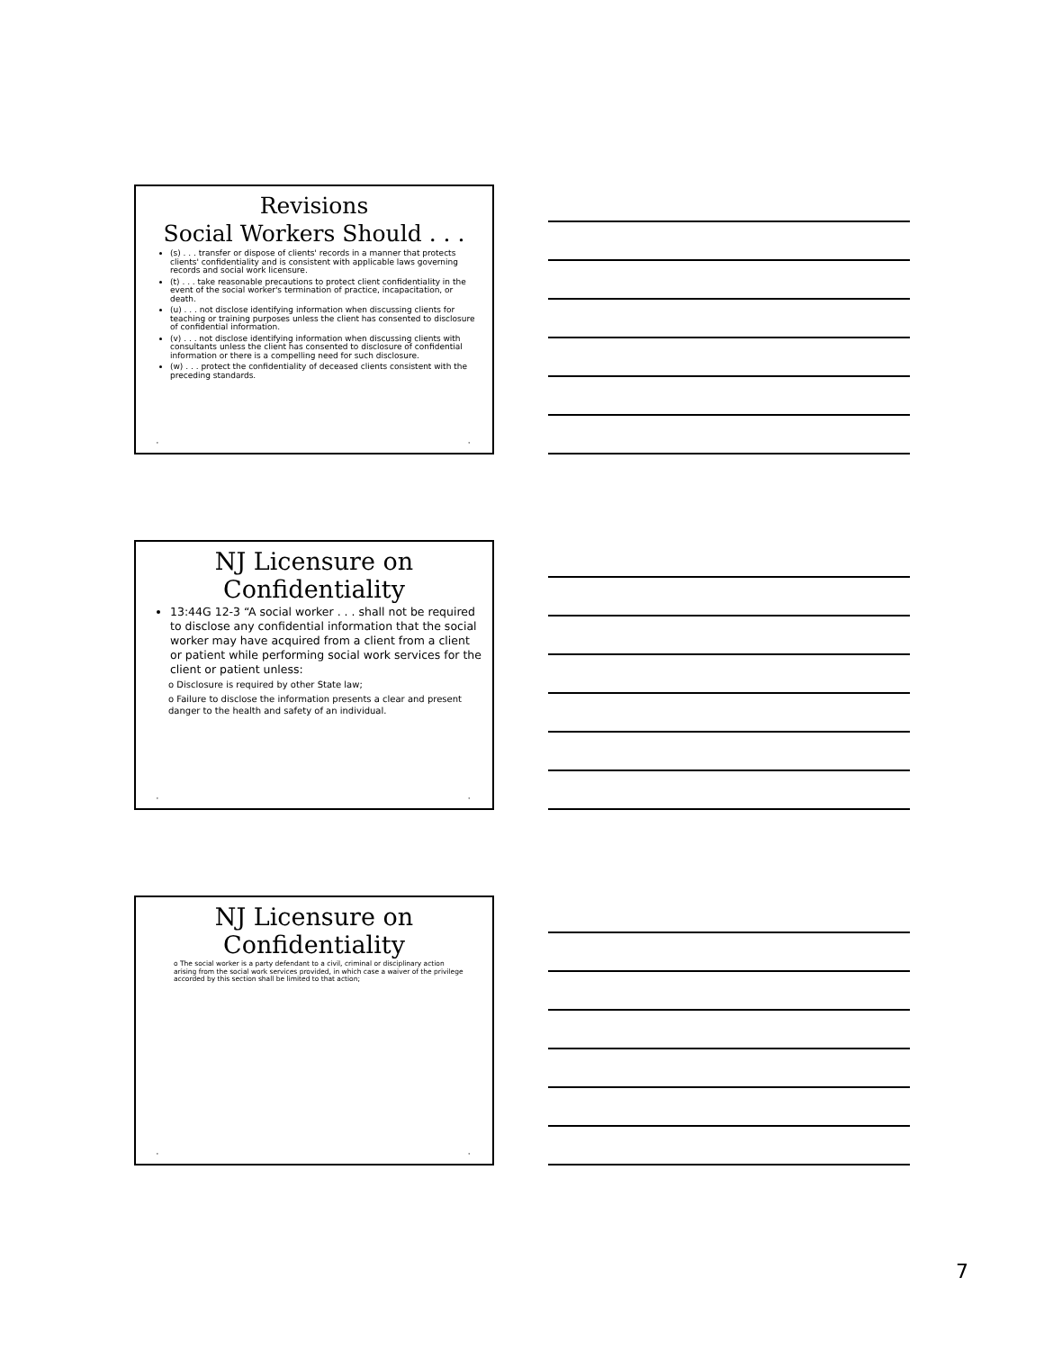Revisions
Social Workers Should . . .
(s) . . . transfer or dispose of clients' records in a manner that protects clients' confidentiality and is consistent with applicable laws governing records and social work licensure.
(t) . . . take reasonable precautions to protect client confidentiality in the event of the social worker's termination of practice, incapacitation, or death.
(u) . . . not disclose identifying information when discussing clients for teaching or training purposes unless the client has consented to disclosure of confidential information.
(v) . . . not disclose identifying information when discussing clients with consultants unless the client has consented to disclosure of confidential information or there is a compelling need for such disclosure.
(w) . . . protect the confidentiality of deceased clients consistent with the preceding standards.
• •
NJ Licensure on
Confidentiality
13:44G 12-3 “A social worker . . . shall not be required to disclose any confidential information that the social worker may have acquired from a client from a client or patient while performing social work services for the client or patient unless:
o Disclosure is required by other State law;
o Failure to disclose the information presents a clear and present danger to the health and safety of an individual.
• •
NJ Licensure on
Confidentiality
o The social worker is a party defendant to a civil, criminal or disciplinary action arising from the social work services provided, in which case a waiver of the privilege accorded by this section shall be limited to that action;
• •
7